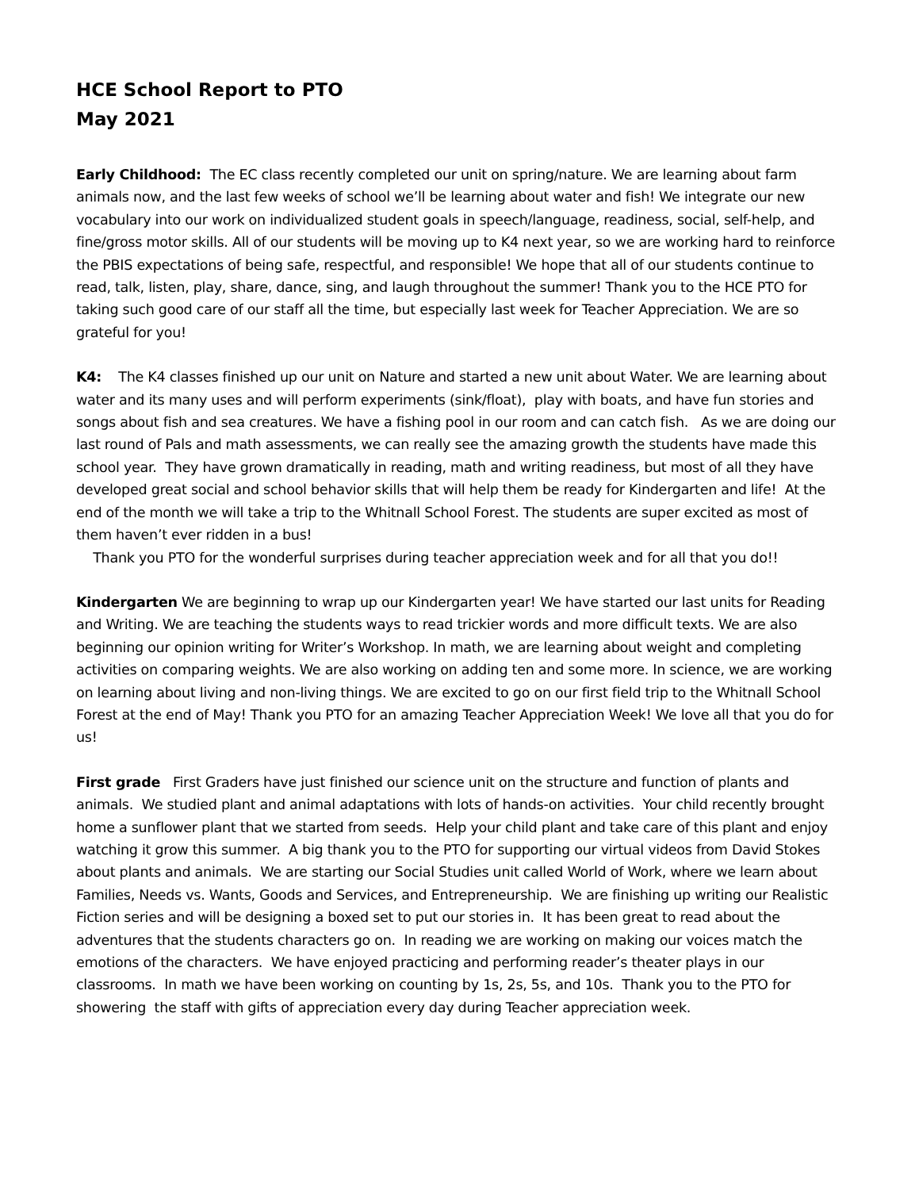HCE School Report to PTO
May 2021
Early Childhood: The EC class recently completed our unit on spring/nature. We are learning about farm animals now, and the last few weeks of school we’ll be learning about water and fish! We integrate our new vocabulary into our work on individualized student goals in speech/language, readiness, social, self-help, and fine/gross motor skills. All of our students will be moving up to K4 next year, so we are working hard to reinforce the PBIS expectations of being safe, respectful, and responsible! We hope that all of our students continue to read, talk, listen, play, share, dance, sing, and laugh throughout the summer! Thank you to the HCE PTO for taking such good care of our staff all the time, but especially last week for Teacher Appreciation. We are so grateful for you!
K4: The K4 classes finished up our unit on Nature and started a new unit about Water. We are learning about water and its many uses and will perform experiments (sink/float), play with boats, and have fun stories and songs about fish and sea creatures. We have a fishing pool in our room and can catch fish. As we are doing our last round of Pals and math assessments, we can really see the amazing growth the students have made this school year. They have grown dramatically in reading, math and writing readiness, but most of all they have developed great social and school behavior skills that will help them be ready for Kindergarten and life! At the end of the month we will take a trip to the Whitnall School Forest. The students are super excited as most of them haven’t ever ridden in a bus!
Thank you PTO for the wonderful surprises during teacher appreciation week and for all that you do!!
Kindergarten We are beginning to wrap up our Kindergarten year! We have started our last units for Reading and Writing. We are teaching the students ways to read trickier words and more difficult texts. We are also beginning our opinion writing for Writer’s Workshop. In math, we are learning about weight and completing activities on comparing weights. We are also working on adding ten and some more. In science, we are working on learning about living and non-living things. We are excited to go on our first field trip to the Whitnall School Forest at the end of May! Thank you PTO for an amazing Teacher Appreciation Week! We love all that you do for us!
First grade First Graders have just finished our science unit on the structure and function of plants and animals. We studied plant and animal adaptations with lots of hands-on activities. Your child recently brought home a sunflower plant that we started from seeds. Help your child plant and take care of this plant and enjoy watching it grow this summer. A big thank you to the PTO for supporting our virtual videos from David Stokes about plants and animals. We are starting our Social Studies unit called World of Work, where we learn about Families, Needs vs. Wants, Goods and Services, and Entrepreneurship. We are finishing up writing our Realistic Fiction series and will be designing a boxed set to put our stories in. It has been great to read about the adventures that the students characters go on. In reading we are working on making our voices match the emotions of the characters. We have enjoyed practicing and performing reader’s theater plays in our classrooms. In math we have been working on counting by 1s, 2s, 5s, and 10s. Thank you to the PTO for showering the staff with gifts of appreciation every day during Teacher appreciation week.